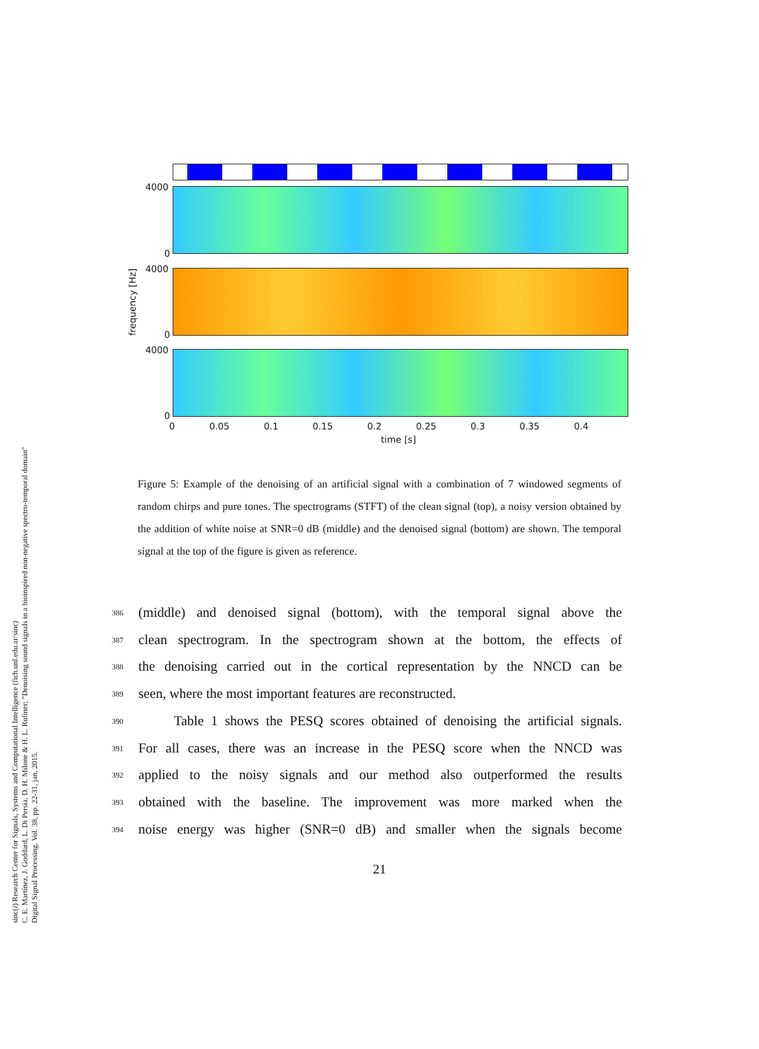sinc(i) Research Center for Signals, Systems and Computational Intelligence (fich.unl.edu.ar/sinc)
C. E. Martínez, J. Goddard, L. Di Persia, D. H. Milone & H. L. Rufiner; "Denoising sound signals in a bioinspired non-negative spectro-temporal domain"
Digital Signal Processing, Vol. 38, pp. 22-31, jan, 2015.
4000
0
4000
0
4000
0
frequency [Hz]
0 0.05 0.1 0.15 0.2 0.25 0.3 0.35 0.4
time [s]
Figure 5: Example of the denoising of an artificial signal with a combination of 7 windowed segments of random chirps and pure tones. The spectrograms (STFT) of the clean signal (top), a noisy version obtained by the addition of white noise at SNR=0 dB (middle) and the denoised signal (bottom) are shown. The temporal signal at the top of the figure is given as reference.
386 (middle) and denoised signal (bottom), with the temporal signal above the
387 clean spectrogram. In the spectrogram shown at the bottom, the effects of
388 the denoising carried out in the cortical representation by the NNCD can be
389 seen, where the most important features are reconstructed.
390 Table 1 shows the PESQ scores obtained of denoising the artificial signals.
391 For all cases, there was an increase in the PESQ score when the NNCD was
392 applied to the noisy signals and our method also outperformed the results
393 obtained with the baseline. The improvement was more marked when the
394 noise energy was higher (SNR=0 dB) and smaller when the signals become
21